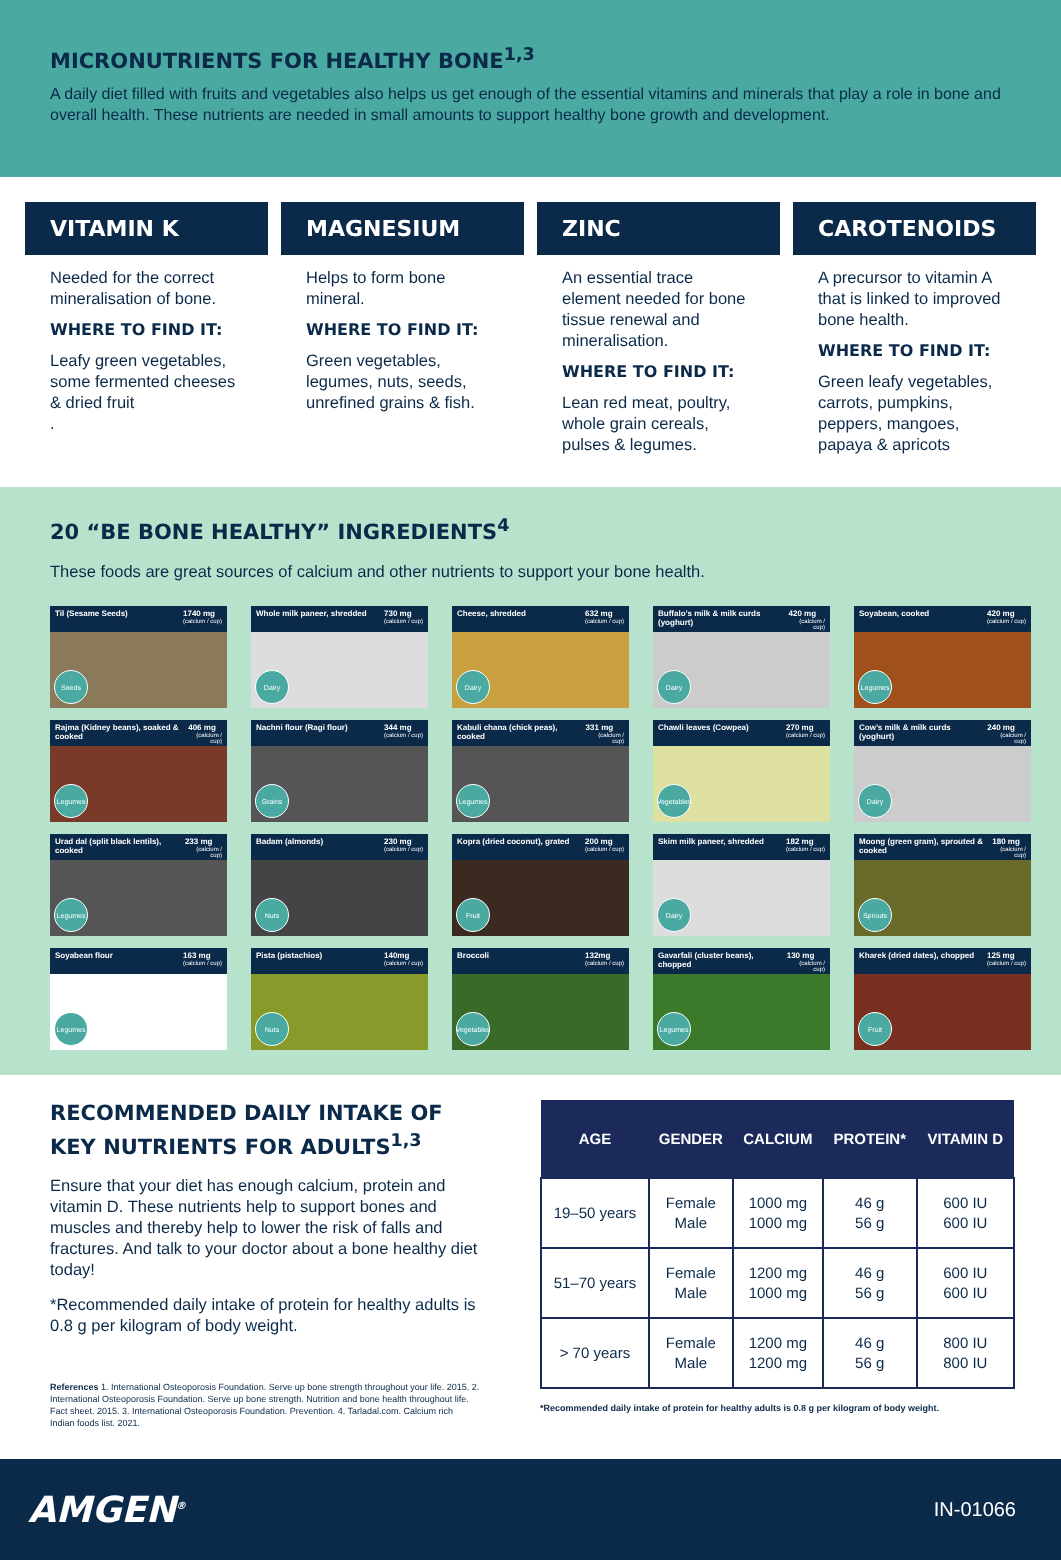MICRONUTRIENTS FOR HEALTHY BONE<sup>1,3</sup>
A daily diet filled with fruits and vegetables also helps us get enough of the essential vitamins and minerals that play a role in bone and overall health. These nutrients are needed in small amounts to support healthy bone growth and development.
VITAMIN K
Needed for the correct mineralisation of bone.
WHERE TO FIND IT:
Leafy green vegetables, some fermented cheeses & dried fruit
.
MAGNESIUM
Helps to form bone mineral.
WHERE TO FIND IT:
Green vegetables, legumes, nuts, seeds, unrefined grains & fish.
ZINC
An essential trace element needed for bone tissue renewal and mineralisation.
WHERE TO FIND IT:
Lean red meat, poultry, whole grain cereals, pulses & legumes.
CAROTENOIDS
A precursor to vitamin A that is linked to improved bone health.
WHERE TO FIND IT:
Green leafy vegetables, carrots, pumpkins, peppers, mangoes, papaya & apricots
20 “BE BONE HEALTHY” INGREDIENTS<sup>4</sup>
These foods are great sources of calcium and other nutrients to support your bone health.
Til (Sesame Seeds) 1740 mg
(calcium / cup)
Seeds
Whole milk paneer, shredded 730 mg
(calcium / cup)
Dairy
Cheese, shredded 632 mg
(calcium / cup)
Dairy
Buffalo’s milk & milk curds (yoghurt) 420 mg
(calcium / cup)
Dairy
Soyabean, cooked 420 mg
(calcium / cup)
Legumes
Rajma (Kidney beans), soaked & cooked 406 mg
(calcium / cup)
Legumes
Nachni flour (Ragi flour) 344 mg
(calcium / cup)
Grains
Kabuli chana (chick peas), cooked 331 mg
(calcium / cup)
Legumes
Chawli leaves (Cowpea) 270 mg
(calcium / cup)
Vegetables
Cow’s milk & milk curds (yoghurt) 240 mg
(calcium / cup)
Dairy
Urad dal (split black lentils), cooked 233 mg
(calcium / cup)
Legumes
Badam (almonds) 230 mg
(calcium / cup)
Nuts
Kopra (dried coconut), grated 200 mg
(calcium / cup)
Fruit
Skim milk paneer, shredded 182 mg
(calcium / cup)
Dairy
Moong (green gram), sprouted & cooked 180 mg
(calcium / cup)
Sprouts
Soyabean flour 163 mg
(calcium / cup)
Legumes
Pista (pistachios) 140mg
(calcium / cup)
Nuts
Broccoli 132mg
(calcium / cup)
Vegetables
Gavarfali (cluster beans), chopped 130 mg
(calcium / cup)
Legumes
Kharek (dried dates), chopped 125 mg
(calcium / cup)
Fruit
RECOMMENDED DAILY INTAKE OF KEY NUTRIENTS FOR ADULTS<sup>1,3</sup>
Ensure that your diet has enough calcium, protein and vitamin D. These nutrients help to support bones and muscles and thereby help to lower the risk of falls and fractures. And talk to your doctor about a bone healthy diet today!
*Recommended daily intake of protein for healthy adults is 0.8 g per kilogram of body weight.
References 1. International Osteoporosis Foundation. Serve up bone strength throughout your life. 2015. 2. International Osteoporosis Foundation. Serve up bone strength. Nutrition and bone health throughout life. Fact sheet. 2015. 3. International Osteoporosis Foundation. Prevention. 4. Tarladal.com. Calcium rich Indian foods list. 2021.
| AGE | GENDER | CALCIUM | PROTEIN* | VITAMIN D |
| --- | --- | --- | --- | --- |
| 19–50 years | Female Male | 1000 mg 1000 mg | 46 g 56 g | 600 IU 600 IU |
| 51–70 years | Female Male | 1200 mg 1000 mg | 46 g 56 g | 600 IU 600 IU |
| > 70 years | Female Male | 1200 mg 1200 mg | 46 g 56 g | 800 IU 800 IU |
*Recommended daily intake of protein for healthy adults is 0.8 g per kilogram of body weight.
AMGEN<sup>®</sup> IN-01066